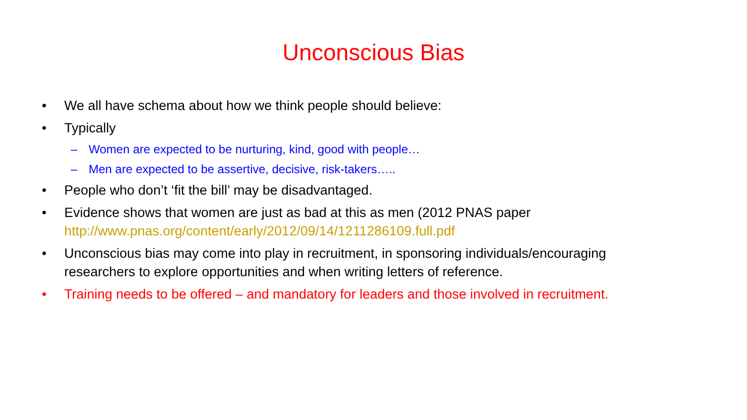Unconscious Bias
• We all have schema about how we think people should believe:
• Typically
– Women are expected to be nurturing, kind, good with people…
– Men are expected to be assertive, decisive, risk-takers…..
• People who don’t ‘fit the bill’ may be disadvantaged.
• Evidence shows that women are just as bad at this as men (2012 PNAS paper http://www.pnas.org/content/early/2012/09/14/1211286109.full.pdf
• Unconscious bias may come into play in recruitment, in sponsoring individuals/encouraging researchers to explore opportunities and when writing letters of reference.
• Training needs to be offered – and mandatory for leaders and those involved in recruitment.